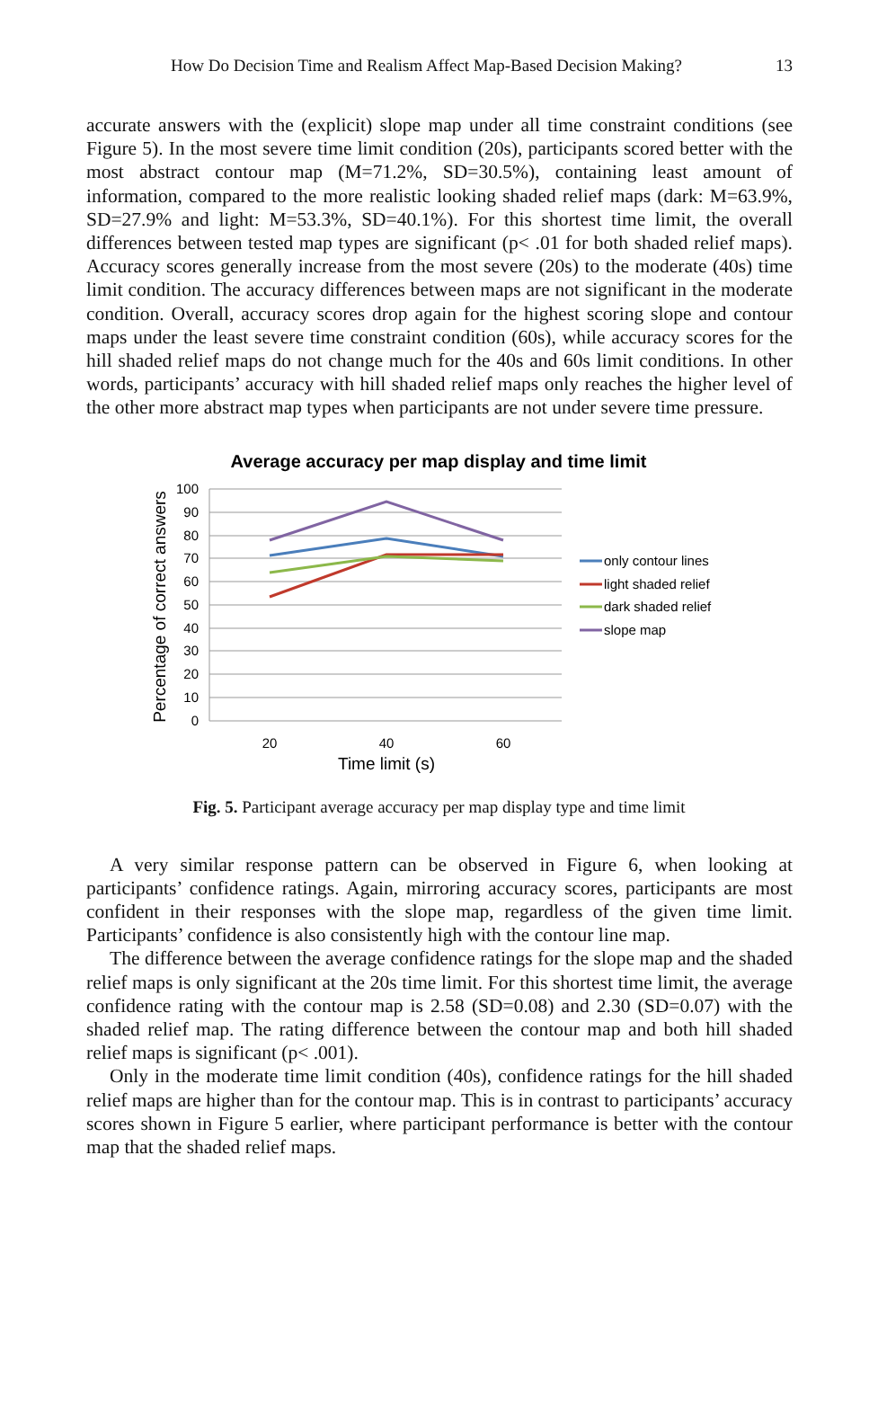How Do Decision Time and Realism Affect Map-Based Decision Making? 13
accurate answers with the (explicit) slope map under all time constraint conditions (see Figure 5). In the most severe time limit condition (20s), participants scored better with the most abstract contour map (M=71.2%, SD=30.5%), containing least amount of information, compared to the more realistic looking shaded relief maps (dark: M=63.9%, SD=27.9% and light: M=53.3%, SD=40.1%). For this shortest time limit, the overall differences between tested map types are significant (p< .01 for both shaded relief maps). Accuracy scores generally increase from the most severe (20s) to the moderate (40s) time limit condition. The accuracy differences between maps are not significant in the moderate condition. Overall, accuracy scores drop again for the highest scoring slope and contour maps under the least severe time constraint condition (60s), while accuracy scores for the hill shaded relief maps do not change much for the 40s and 60s limit conditions. In other words, participants’ accuracy with hill shaded relief maps only reaches the higher level of the other more abstract map types when participants are not under severe time pressure.
Average accuracy per map display and time limit
Percentage of correct answers
100
90
80
70
60
50
40
30
20
10
0
20
40
60
Time limit (s)
only contour lines
light shaded relief
dark shaded relief
slope map
Fig. 5. Participant average accuracy per map display type and time limit
A very similar response pattern can be observed in Figure 6, when looking at participants’ confidence ratings. Again, mirroring accuracy scores, participants are most confident in their responses with the slope map, regardless of the given time limit. Participants’ confidence is also consistently high with the contour line map.
The difference between the average confidence ratings for the slope map and the shaded relief maps is only significant at the 20s time limit. For this shortest time limit, the average confidence rating with the contour map is 2.58 (SD=0.08) and 2.30 (SD=0.07) with the shaded relief map. The rating difference between the contour map and both hill shaded relief maps is significant (p< .001).
Only in the moderate time limit condition (40s), confidence ratings for the hill shaded relief maps are higher than for the contour map. This is in contrast to participants’ accuracy scores shown in Figure 5 earlier, where participant performance is better with the contour map that the shaded relief maps.